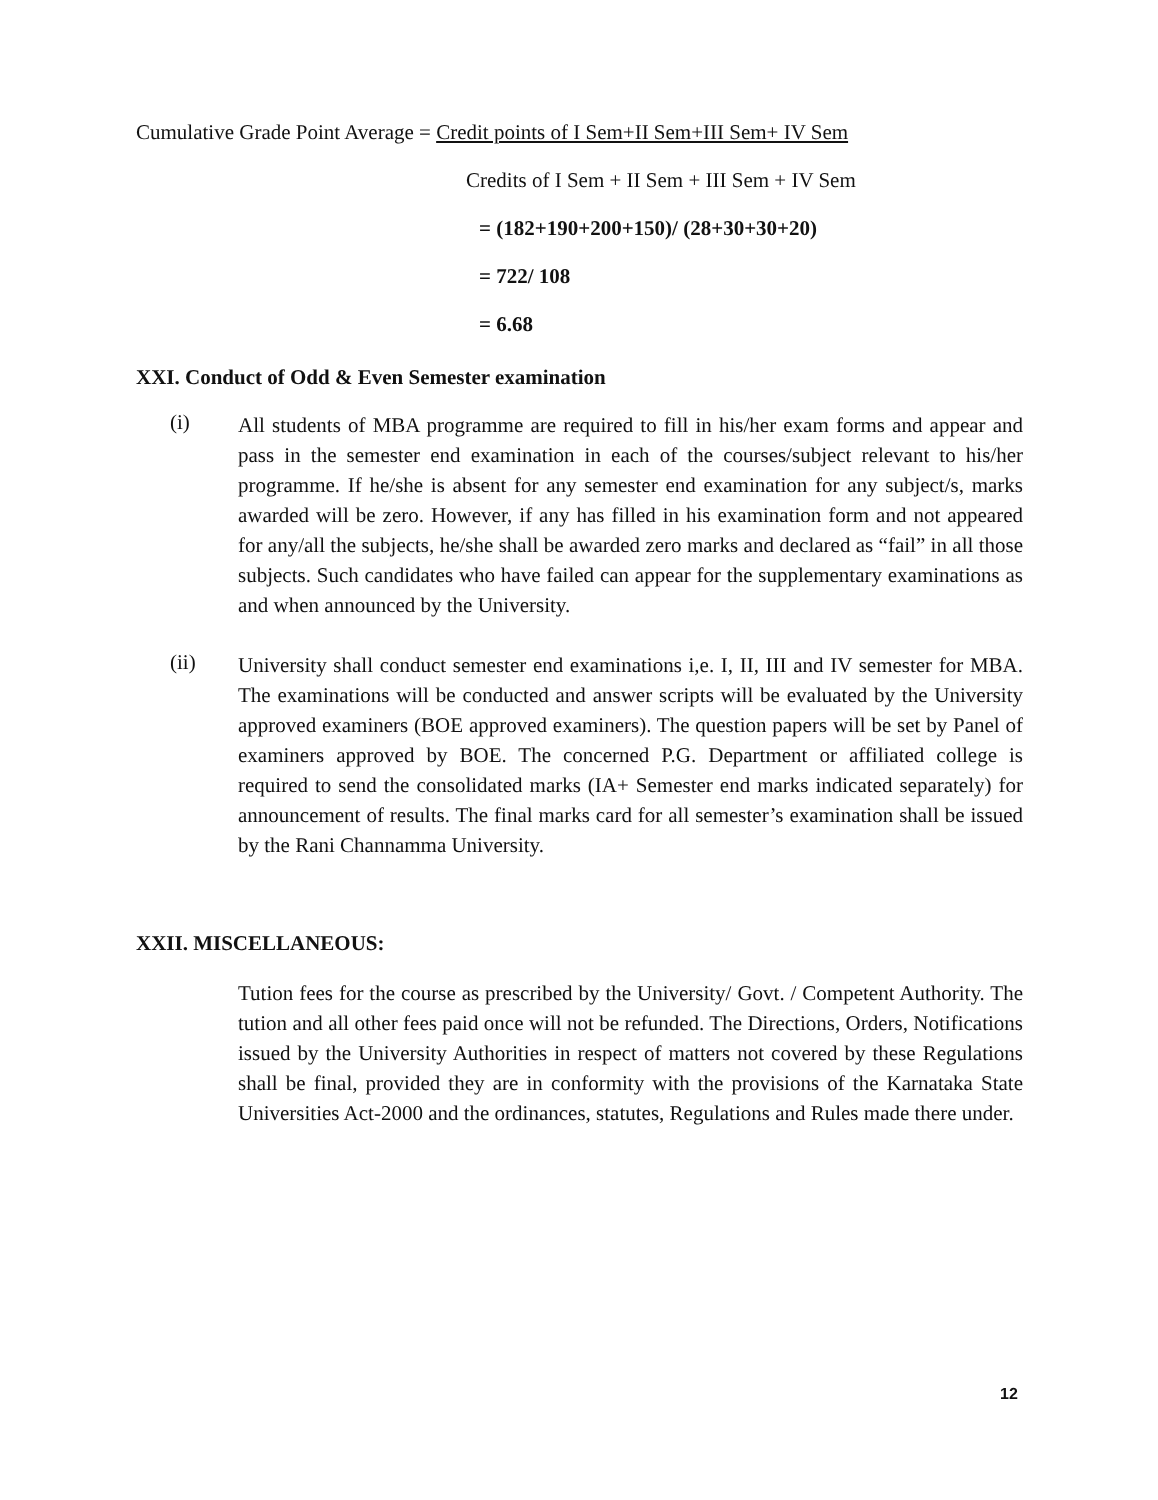Cumulative Grade Point Average = Credit points of I Sem+II Sem+III Sem+ IV Sem
Credits of I Sem + II Sem + III Sem + IV Sem
= (182+190+200+150)/ (28+30+30+20)
= 722/ 108
= 6.68
XXI. Conduct of Odd & Even Semester examination
(i)
All students of MBA programme are required to fill in his/her exam forms and appear and pass in the semester end examination in each of the courses/subject relevant to his/her programme. If he/she is absent for any semester end examination for any subject/s, marks awarded will be zero. However, if any has filled in his examination form and not appeared for any/all the subjects, he/she shall be awarded zero marks and declared as “fail” in all those subjects. Such candidates who have failed can appear for the supplementary examinations as and when announced by the University.
(ii)
University shall conduct semester end examinations i,e. I, II, III and IV semester for MBA. The examinations will be conducted and answer scripts will be evaluated by the University approved examiners (BOE approved examiners). The question papers will be set by Panel of examiners approved by BOE. The concerned P.G. Department or affiliated college is required to send the consolidated marks (IA+ Semester end marks indicated separately) for announcement of results. The final marks card for all semester’s examination shall be issued by the Rani Channamma University.
XXII. MISCELLANEOUS:
Tution fees for the course as prescribed by the University/ Govt. / Competent Authority. The tution and all other fees paid once will not be refunded. The Directions, Orders, Notifications issued by the University Authorities in respect of matters not covered by these Regulations shall be final, provided they are in conformity with the provisions of the Karnataka State Universities Act-2000 and the ordinances, statutes, Regulations and Rules made there under.
12